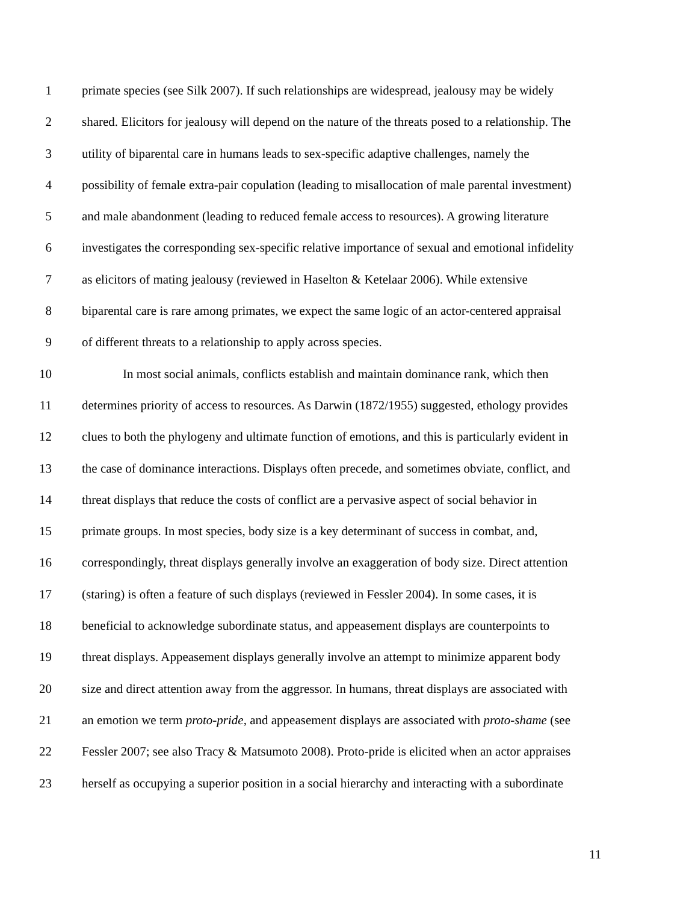1 primate species (see Silk 2007). If such relationships are widespread, jealousy may be widely
2 shared. Elicitors for jealousy will depend on the nature of the threats posed to a relationship. The
3 utility of biparental care in humans leads to sex-specific adaptive challenges, namely the
4 possibility of female extra-pair copulation (leading to misallocation of male parental investment)
5 and male abandonment (leading to reduced female access to resources). A growing literature
6 investigates the corresponding sex-specific relative importance of sexual and emotional infidelity
7 as elicitors of mating jealousy (reviewed in Haselton & Ketelaar 2006). While extensive
8 biparental care is rare among primates, we expect the same logic of an actor-centered appraisal
9 of different threats to a relationship to apply across species.
10 In most social animals, conflicts establish and maintain dominance rank, which then
11 determines priority of access to resources. As Darwin (1872/1955) suggested, ethology provides
12 clues to both the phylogeny and ultimate function of emotions, and this is particularly evident in
13 the case of dominance interactions. Displays often precede, and sometimes obviate, conflict, and
14 threat displays that reduce the costs of conflict are a pervasive aspect of social behavior in
15 primate groups. In most species, body size is a key determinant of success in combat, and,
16 correspondingly, threat displays generally involve an exaggeration of body size. Direct attention
17 (staring) is often a feature of such displays (reviewed in Fessler 2004). In some cases, it is
18 beneficial to acknowledge subordinate status, and appeasement displays are counterpoints to
19 threat displays. Appeasement displays generally involve an attempt to minimize apparent body
20 size and direct attention away from the aggressor. In humans, threat displays are associated with
21 an emotion we term proto-pride, and appeasement displays are associated with proto-shame (see
22 Fessler 2007; see also Tracy & Matsumoto 2008). Proto-pride is elicited when an actor appraises
23 herself as occupying a superior position in a social hierarchy and interacting with a subordinate
11